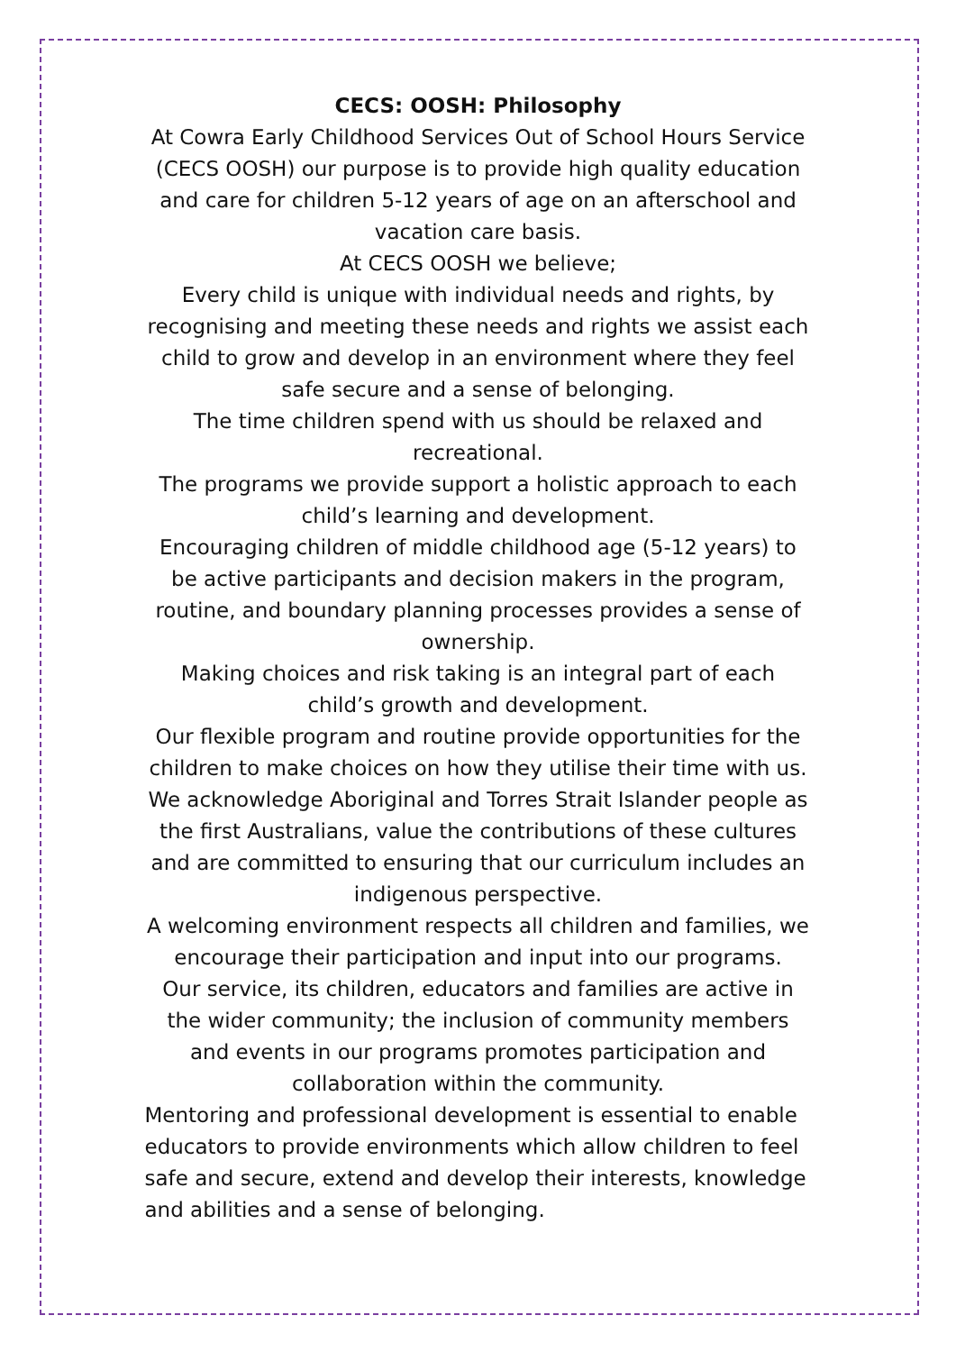CECS: OOSH: Philosophy
At Cowra Early Childhood Services Out of School Hours Service (CECS OOSH) our purpose is to provide high quality education and care for children 5-12 years of age on an afterschool and vacation care basis.
At CECS OOSH we believe;
Every child is unique with individual needs and rights, by recognising and meeting these needs and rights we assist each child to grow and develop in an environment where they feel safe secure and a sense of belonging.
The time children spend with us should be relaxed and recreational.
The programs we provide support a holistic approach to each child’s learning and development.
Encouraging children of middle childhood age (5-12 years) to be active participants and decision makers in the program, routine, and boundary planning processes provides a sense of ownership.
Making choices and risk taking is an integral part of each child’s growth and development.
Our flexible program and routine provide opportunities for the children to make choices on how they utilise their time with us.
We acknowledge Aboriginal and Torres Strait Islander people as the first Australians, value the contributions of these cultures and are committed to ensuring that our curriculum includes an indigenous perspective.
A welcoming environment respects all children and families, we encourage their participation and input into our programs.
Our service, its children, educators and families are active in the wider community; the inclusion of community members and events in our programs promotes participation and collaboration within the community.
Mentoring and professional development is essential to enable educators to provide environments which allow children to feel safe and secure, extend and develop their interests, knowledge and abilities and a sense of belonging.